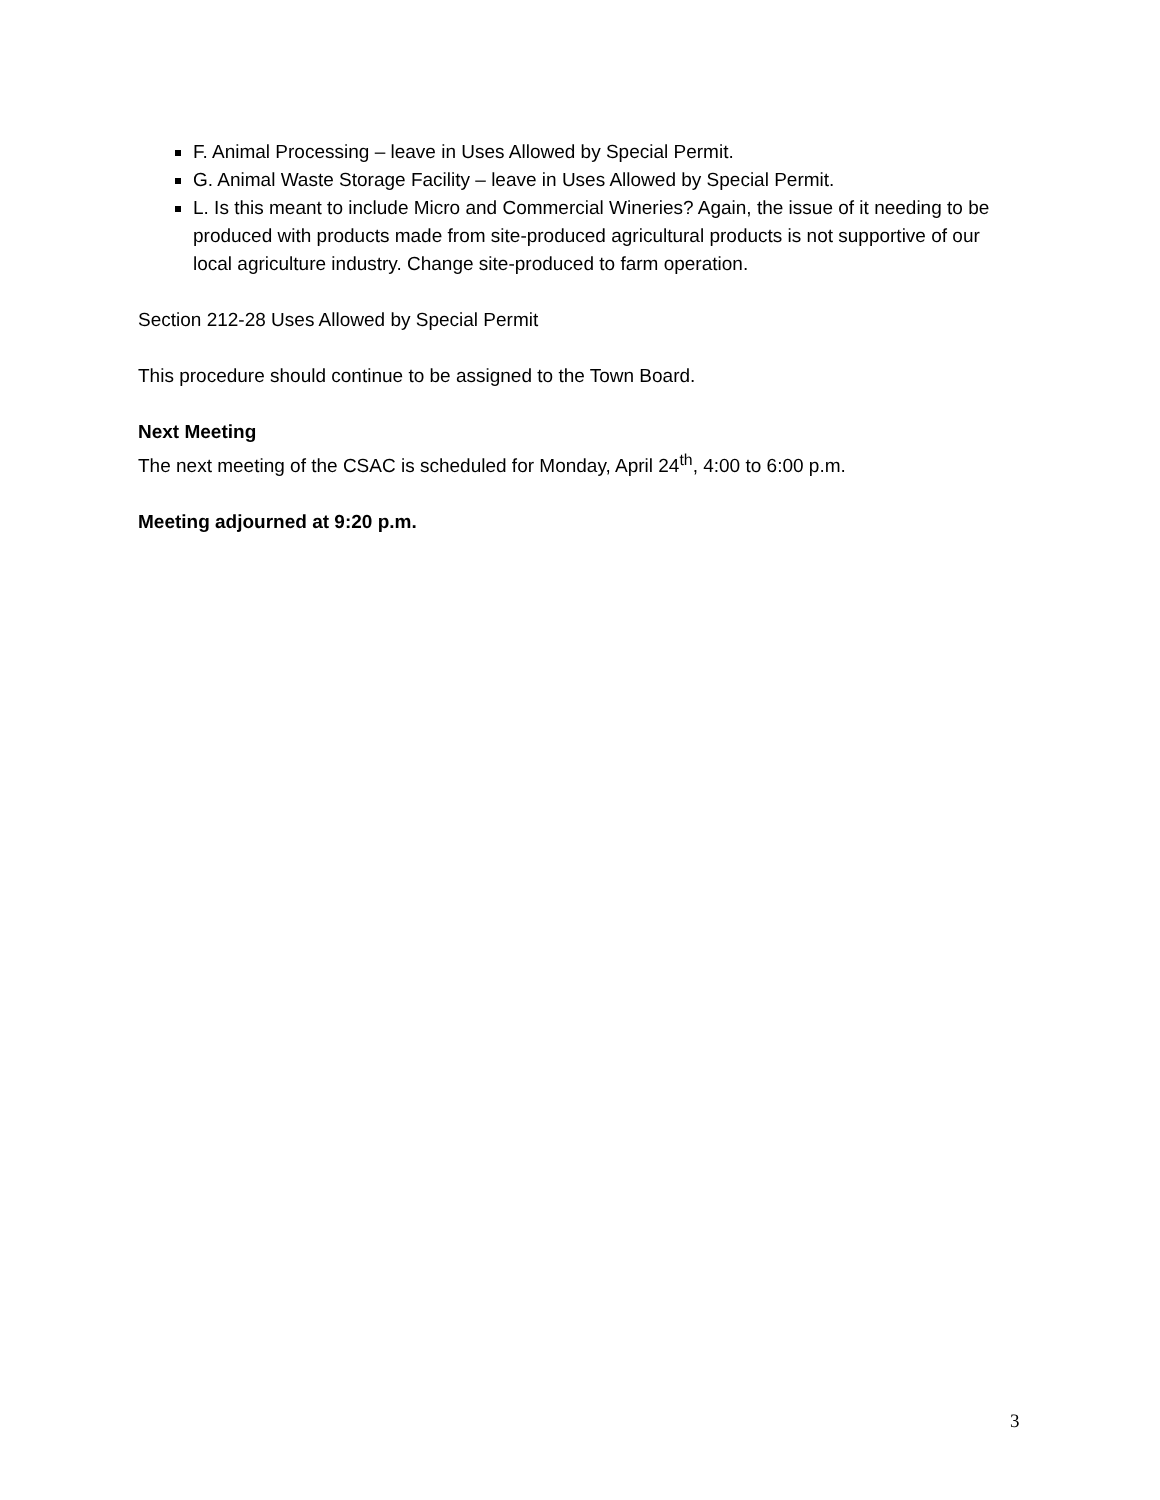F. Animal Processing – leave in Uses Allowed by Special Permit.
G. Animal Waste Storage Facility – leave in Uses Allowed by Special Permit.
L. Is this meant to include Micro and Commercial Wineries? Again, the issue of it needing to be produced with products made from site-produced agricultural products is not supportive of our local agriculture industry. Change site-produced to farm operation.
Section 212-28 Uses Allowed by Special Permit
This procedure should continue to be assigned to the Town Board.
Next Meeting
The next meeting of the CSAC is scheduled for Monday, April 24<sup>th</sup>, 4:00 to 6:00 p.m.
Meeting adjourned at 9:20 p.m.
3